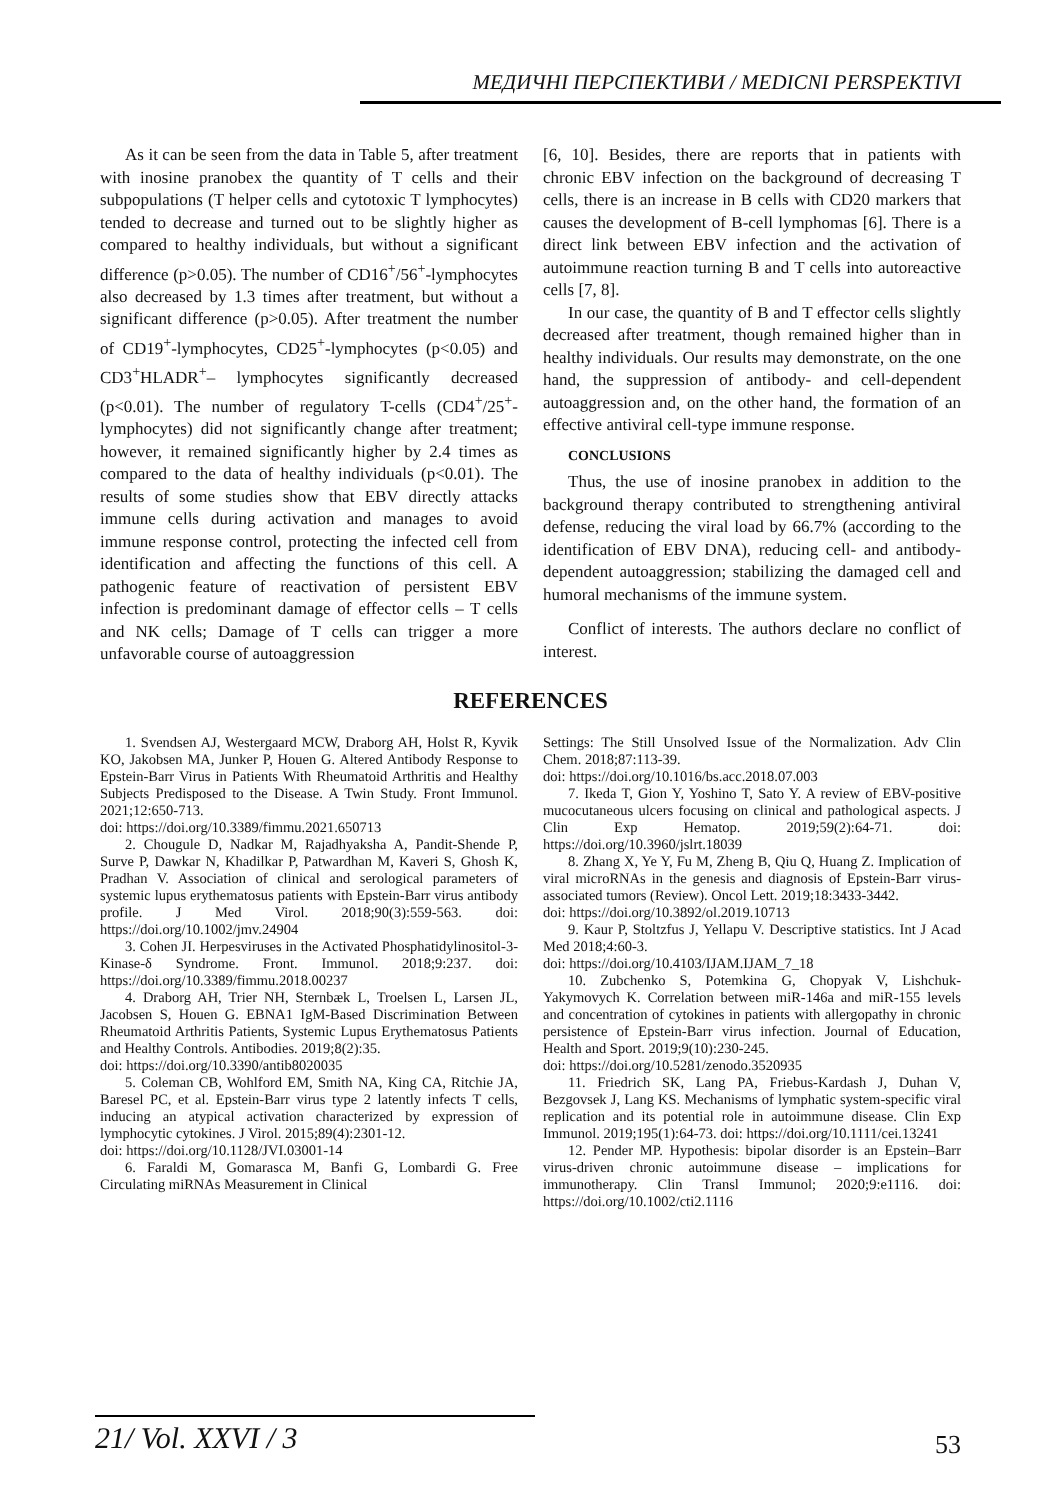МЕДИЧНІ ПЕРСПЕКТИВИ / MEDICNI PERSPEKTIVI
As it can be seen from the data in Table 5, after treatment with inosine pranobex the quantity of T cells and their subpopulations (T helper cells and cytotoxic T lymphocytes) tended to decrease and turned out to be slightly higher as compared to healthy individuals, but without a significant difference (p>0.05). The number of CD16<sup>+</sup>/56<sup>+</sup>-lymphocytes also decreased by 1.3 times after treatment, but without a significant difference (p>0.05). After treatment the number of CD19<sup>+</sup>-lymphocytes, CD25<sup>+</sup>-lymphocytes (p<0.05) and CD3<sup>+</sup>HLADR<sup>+</sup>– lymphocytes significantly decreased (p<0.01). The number of regulatory T-cells (CD4<sup>+</sup>/25<sup>+</sup>-lymphocytes) did not significantly change after treatment; however, it remained significantly higher by 2.4 times as compared to the data of healthy individuals (p<0.01). The results of some studies show that EBV directly attacks immune cells during activation and manages to avoid immune response control, protecting the infected cell from identification and affecting the functions of this cell. A pathogenic feature of reactivation of persistent EBV infection is predominant damage of effector cells – T cells and NK cells; Damage of T cells can trigger a more unfavorable course of autoaggression
[6, 10]. Besides, there are reports that in patients with chronic EBV infection on the background of decreasing T cells, there is an increase in B cells with CD20 markers that causes the development of B-cell lymphomas [6]. There is a direct link between EBV infection and the activation of autoimmune reaction turning B and T cells into autoreactive cells [7, 8].
In our case, the quantity of B and T effector cells slightly decreased after treatment, though remained higher than in healthy individuals. Our results may demonstrate, on the one hand, the suppression of antibody- and cell-dependent autoaggression and, on the other hand, the formation of an effective antiviral cell-type immune response.
CONCLUSIONS
Thus, the use of inosine pranobex in addition to the background therapy contributed to strengthening antiviral defense, reducing the viral load by 66.7% (according to the identification of EBV DNA), reducing cell- and antibody-dependent autoaggression; stabilizing the damaged cell and humoral mechanisms of the immune system.
Conflict of interests. The authors declare no conflict of interest.
REFERENCES
1. Svendsen AJ, Westergaard MCW, Draborg AH, Holst R, Kyvik KO, Jakobsen MA, Junker P, Houen G. Altered Antibody Response to Epstein-Barr Virus in Patients With Rheumatoid Arthritis and Healthy Subjects Predisposed to the Disease. A Twin Study. Front Immunol. 2021;12:650-713.
doi: https://doi.org/10.3389/fimmu.2021.650713
2. Chougule D, Nadkar M, Rajadhyaksha A, Pandit-Shende P, Surve P, Dawkar N, Khadilkar P, Patwardhan M, Kaveri S, Ghosh K, Pradhan V. Association of clinical and serological parameters of systemic lupus erythematosus patients with Epstein-Barr virus antibody profile. J Med Virol. 2018;90(3):559-563. doi: https://doi.org/10.1002/jmv.24904
3. Cohen JI. Herpesviruses in the Activated Phosphatidylinositol-3-Kinase-δ Syndrome. Front. Immunol. 2018;9:237. doi: https://doi.org/10.3389/fimmu.2018.00237
4. Draborg AH, Trier NH, Sternbæk L, Troelsen L, Larsen JL, Jacobsen S, Houen G. EBNA1 IgM-Based Discrimination Between Rheumatoid Arthritis Patients, Systemic Lupus Erythematosus Patients and Healthy Controls. Antibodies. 2019;8(2):35.
doi: https://doi.org/10.3390/antib8020035
5. Coleman CB, Wohlford EM, Smith NA, King CA, Ritchie JA, Baresel PC, et al. Epstein-Barr virus type 2 latently infects T cells, inducing an atypical activation characterized by expression of lymphocytic cytokines. J Virol. 2015;89(4):2301-12.
doi: https://doi.org/10.1128/JVI.03001-14
6. Faraldi M, Gomarasca M, Banfi G, Lombardi G. Free Circulating miRNAs Measurement in Clinical
Settings: The Still Unsolved Issue of the Normalization. Adv Clin Chem. 2018;87:113-39.
doi: https://doi.org/10.1016/bs.acc.2018.07.003
7. Ikeda T, Gion Y, Yoshino T, Sato Y. A review of EBV-positive mucocutaneous ulcers focusing on clinical and pathological aspects. J Clin Exp Hematop. 2019;59(2):64-71. doi: https://doi.org/10.3960/jslrt.18039
8. Zhang X, Ye Y, Fu M, Zheng B, Qiu Q, Huang Z. Implication of viral microRNAs in the genesis and diagnosis of Epstein-Barr virus-associated tumors (Review). Oncol Lett. 2019;18:3433-3442.
doi: https://doi.org/10.3892/ol.2019.10713
9. Kaur P, Stoltzfus J, Yellapu V. Descriptive statistics. Int J Acad Med 2018;4:60-3.
doi: https://doi.org/10.4103/IJAM.IJAM_7_18
10. Zubchenko S, Potemkina G, Chopyak V, Lishchuk-Yakymovych K. Correlation between miR-146a and miR-155 levels and concentration of cytokines in patients with allergopathy in chronic persistence of Epstein-Barr virus infection. Journal of Education, Health and Sport. 2019;9(10):230-245.
doi: https://doi.org/10.5281/zenodo.3520935
11. Friedrich SK, Lang PA, Friebus-Kardash J, Duhan V, Bezgovsek J, Lang KS. Mechanisms of lymphatic system-specific viral replication and its potential role in autoimmune disease. Clin Exp Immunol. 2019;195(1):64-73. doi: https://doi.org/10.1111/cei.13241
12. Pender MP. Hypothesis: bipolar disorder is an Epstein–Barr virus-driven chronic autoimmune disease – implications for immunotherapy. Clin Transl Immunol; 2020;9:e1116. doi: https://doi.org/10.1002/cti2.1116
21/ Vol. XXVI / 3 53